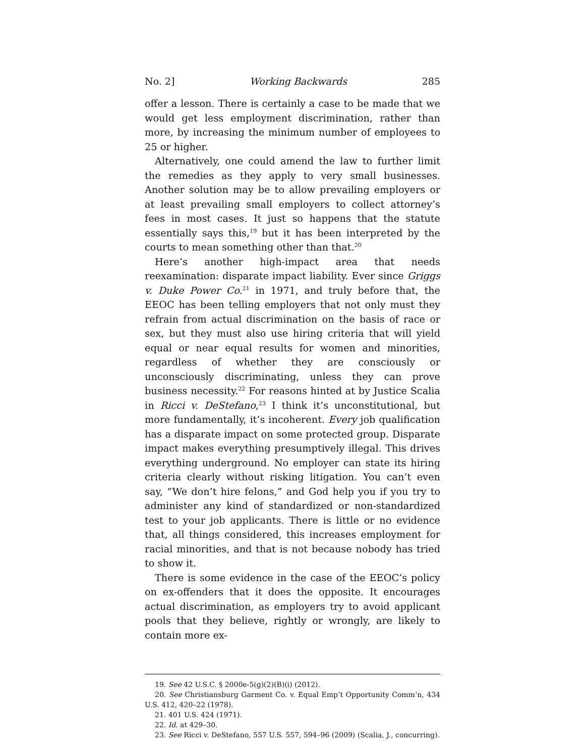No. 2] Working Backwards 285
offer a lesson. There is certainly a case to be made that we would get less employment discrimination, rather than more, by increasing the minimum number of employees to 25 or higher.
Alternatively, one could amend the law to further limit the remedies as they apply to very small businesses. Another solution may be to allow prevailing employers or at least prevailing small employers to collect attorney’s fees in most cases. It just so happens that the statute essentially says this,<sup>19</sup> but it has been interpreted by the courts to mean something other than that.<sup>20</sup>
Here’s another high-impact area that needs reexamination: disparate impact liability. Ever since Griggs v. Duke Power Co.<sup>21</sup> in 1971, and truly before that, the EEOC has been telling employers that not only must they refrain from actual discrimination on the basis of race or sex, but they must also use hiring criteria that will yield equal or near equal results for women and minorities, regardless of whether they are consciously or unconsciously discriminating, unless they can prove business necessity.<sup>22</sup> For reasons hinted at by Justice Scalia in Ricci v. DeStefano,<sup>23</sup> I think it’s unconstitutional, but more fundamentally, it’s incoherent. Every job qualification has a disparate impact on some protected group. Disparate impact makes everything presumptively illegal. This drives everything underground. No employer can state its hiring criteria clearly without risking litigation. You can’t even say, “We don’t hire felons,” and God help you if you try to administer any kind of standardized or non-standardized test to your job applicants. There is little or no evidence that, all things considered, this increases employment for racial minorities, and that is not because nobody has tried to show it.
There is some evidence in the case of the EEOC’s policy on ex-offenders that it does the opposite. It encourages actual discrimination, as employers try to avoid applicant pools that they believe, rightly or wrongly, are likely to contain more ex-
19. See 42 U.S.C. § 2000e-5(g)(2)(B)(i) (2012).
20. See Christiansburg Garment Co. v. Equal Emp’t Opportunity Comm’n, 434 U.S. 412, 420–22 (1978).
21. 401 U.S. 424 (1971).
22. Id. at 429–30.
23. See Ricci v. DeStefano, 557 U.S. 557, 594–96 (2009) (Scalia, J., concurring).